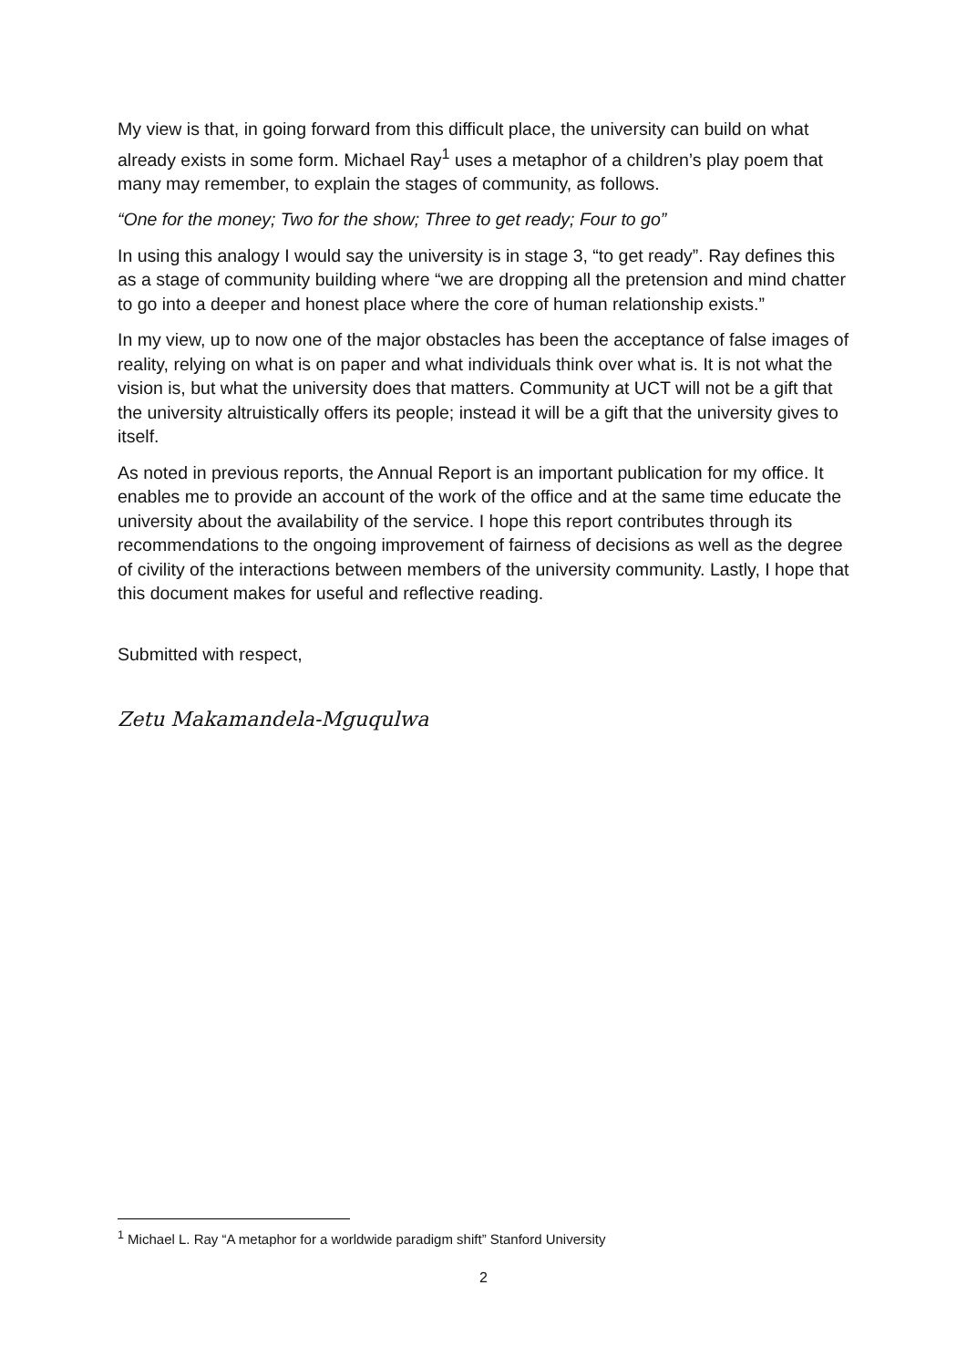My view is that, in going forward from this difficult place, the university can build on what already exists in some form. Michael Ray<sup>1</sup> uses a metaphor of a children’s play poem that many may remember, to explain the stages of community, as follows.
“One for the money; Two for the show; Three to get ready; Four to go”
In using this analogy I would say the university is in stage 3, “to get ready”. Ray defines this as a stage of community building where “we are dropping all the pretension and mind chatter to go into a deeper and honest place where the core of human relationship exists.”
In my view, up to now one of the major obstacles has been the acceptance of false images of reality, relying on what is on paper and what individuals think over what is. It is not what the vision is, but what the university does that matters. Community at UCT will not be a gift that the university altruistically offers its people; instead it will be a gift that the university gives to itself.
As noted in previous reports, the Annual Report is an important publication for my office. It enables me to provide an account of the work of the office and at the same time educate the university about the availability of the service. I hope this report contributes through its recommendations to the ongoing improvement of fairness of decisions as well as the degree of civility of the interactions between members of the university community. Lastly, I hope that this document makes for useful and reflective reading.
Submitted with respect,
Zetu Makamandela-Mguqulwa
<sup>1</sup> Michael L. Ray “A metaphor for a worldwide paradigm shift” Stanford University
2